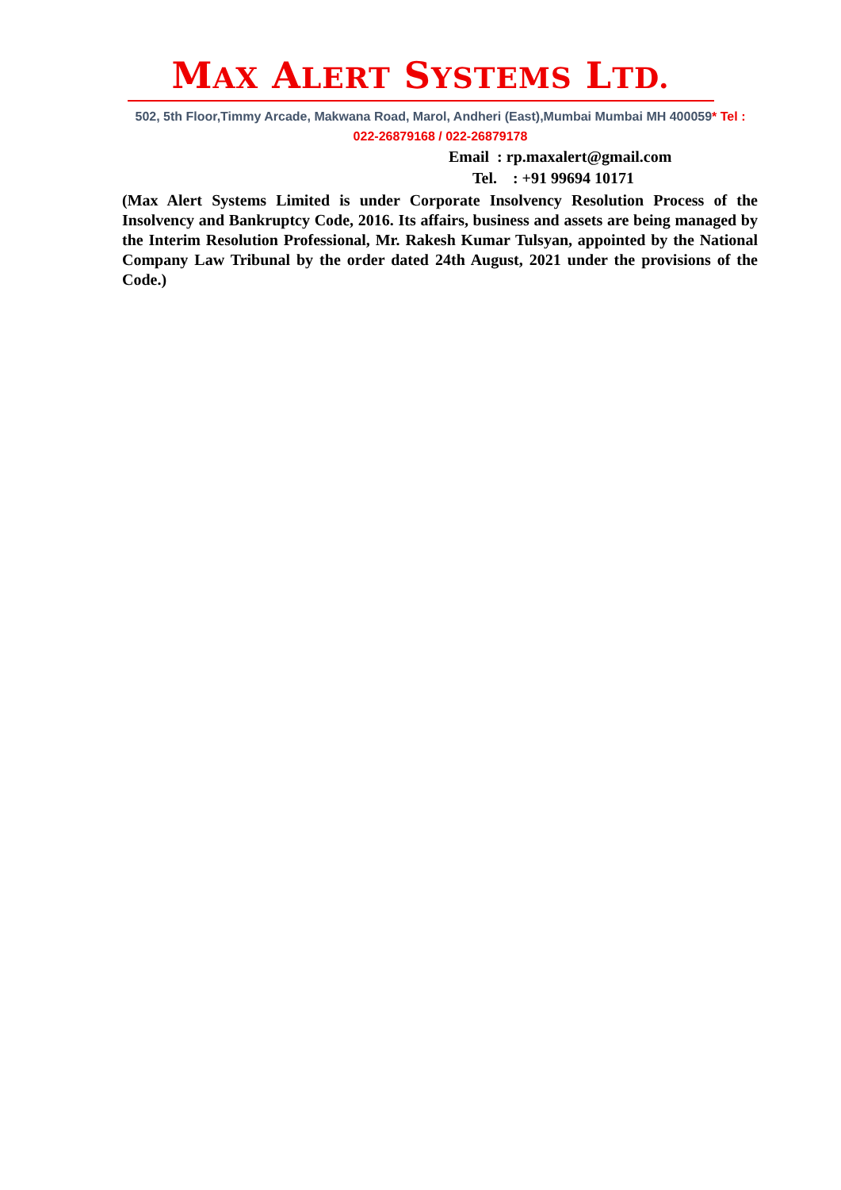MAX ALERT SYSTEMS LTD.
502, 5th Floor,Timmy Arcade, Makwana Road, Marol, Andheri (East),Mumbai Mumbai MH 400059* Tel : 022-26879168 / 022-26879178
Email : rp.maxalert@gmail.com
Tel. : +91 99694 10171
(Max Alert Systems Limited is under Corporate Insolvency Resolution Process of the Insolvency and Bankruptcy Code, 2016. Its affairs, business and assets are being managed by the Interim Resolution Professional, Mr. Rakesh Kumar Tulsyan, appointed by the National Company Law Tribunal by the order dated 24th August, 2021 under the provisions of the Code.)